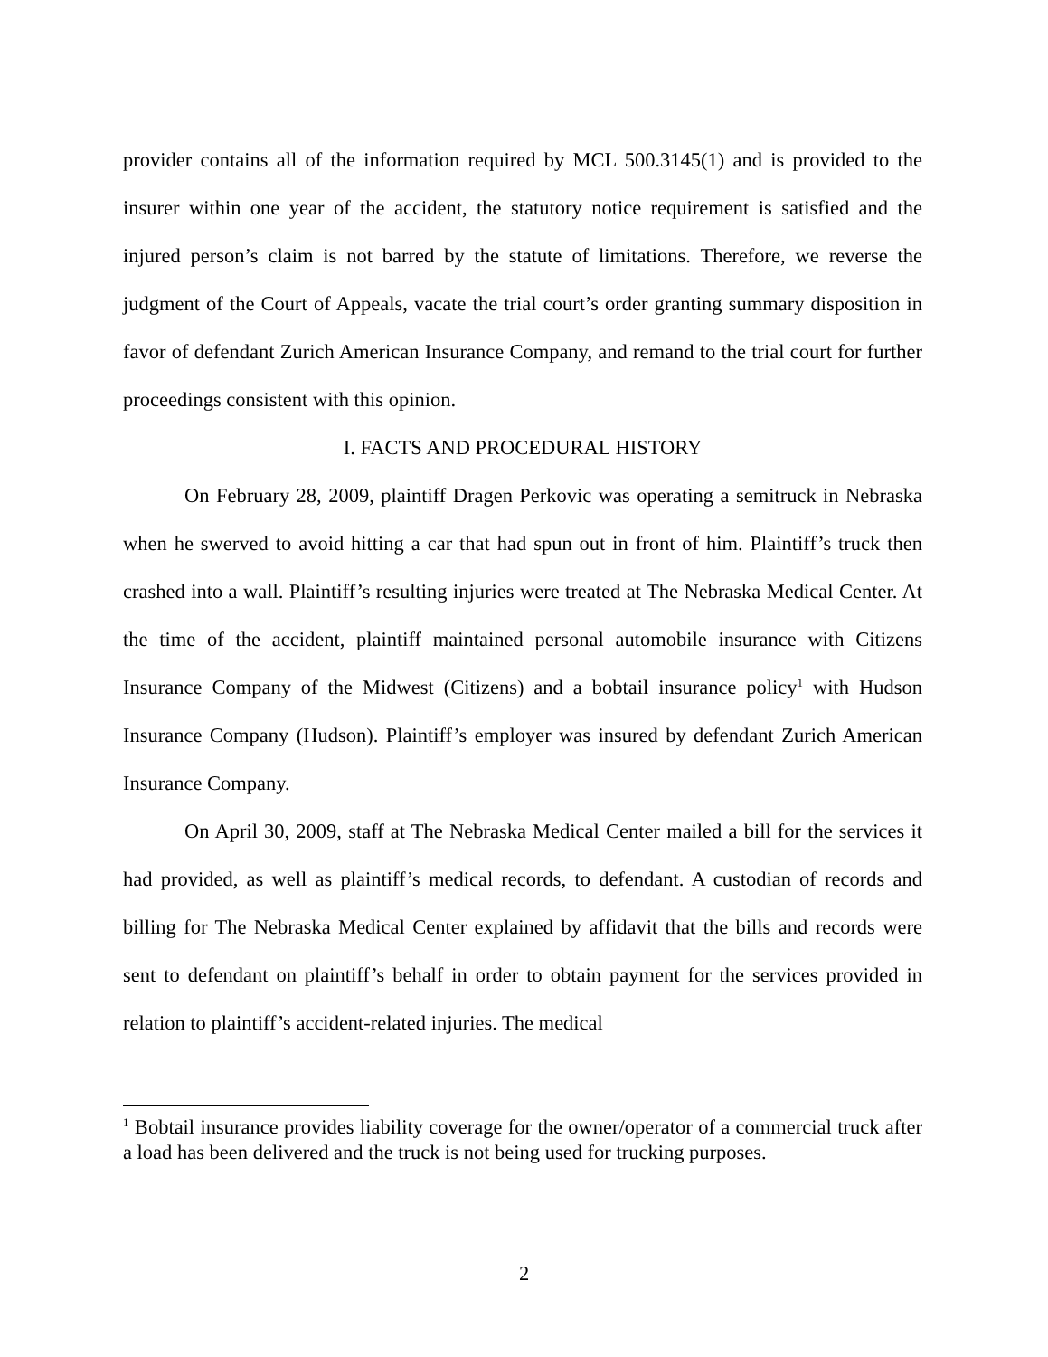provider contains all of the information required by MCL 500.3145(1) and is provided to the insurer within one year of the accident, the statutory notice requirement is satisfied and the injured person’s claim is not barred by the statute of limitations. Therefore, we reverse the judgment of the Court of Appeals, vacate the trial court’s order granting summary disposition in favor of defendant Zurich American Insurance Company, and remand to the trial court for further proceedings consistent with this opinion.
I. FACTS AND PROCEDURAL HISTORY
On February 28, 2009, plaintiff Dragen Perkovic was operating a semitruck in Nebraska when he swerved to avoid hitting a car that had spun out in front of him. Plaintiff’s truck then crashed into a wall. Plaintiff’s resulting injuries were treated at The Nebraska Medical Center. At the time of the accident, plaintiff maintained personal automobile insurance with Citizens Insurance Company of the Midwest (Citizens) and a bobtail insurance policy<sup>1</sup> with Hudson Insurance Company (Hudson). Plaintiff’s employer was insured by defendant Zurich American Insurance Company.
On April 30, 2009, staff at The Nebraska Medical Center mailed a bill for the services it had provided, as well as plaintiff’s medical records, to defendant. A custodian of records and billing for The Nebraska Medical Center explained by affidavit that the bills and records were sent to defendant on plaintiff’s behalf in order to obtain payment for the services provided in relation to plaintiff’s accident-related injuries. The medical
<sup>1</sup> Bobtail insurance provides liability coverage for the owner/operator of a commercial truck after a load has been delivered and the truck is not being used for trucking purposes.
2